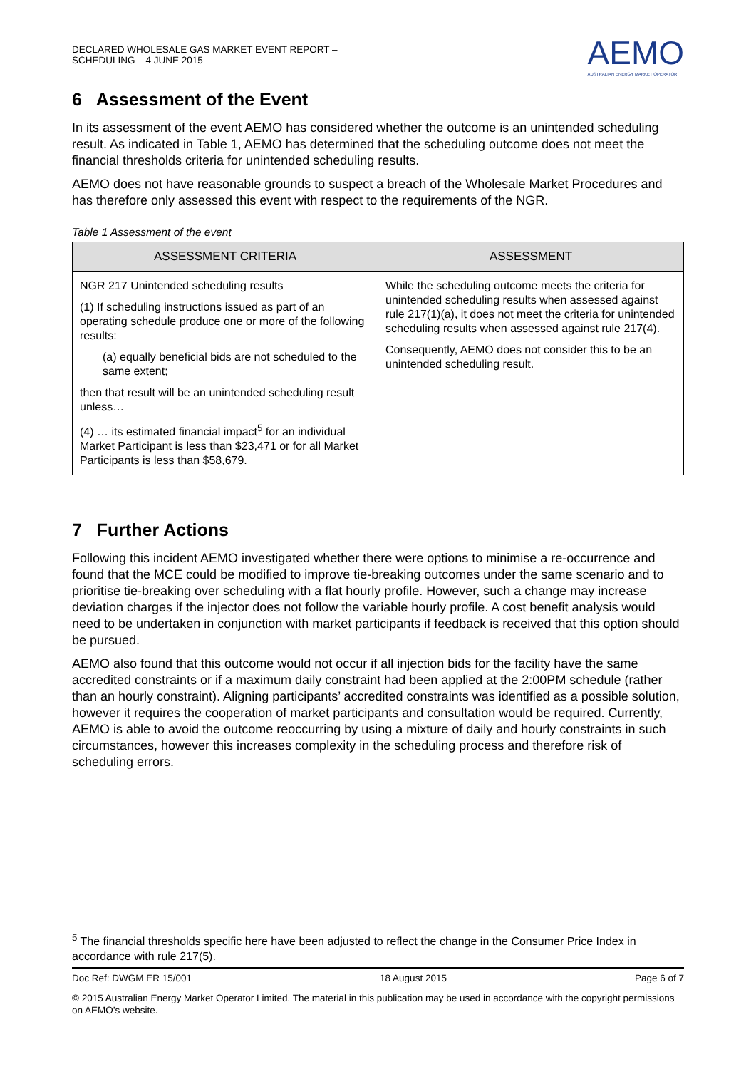DECLARED WHOLESALE GAS MARKET EVENT REPORT – SCHEDULING – 4 JUNE 2015
AEMO
AUSTRALIAN ENERGY MARKET OPERATOR
6 Assessment of the Event
In its assessment of the event AEMO has considered whether the outcome is an unintended scheduling result. As indicated in Table 1, AEMO has determined that the scheduling outcome does not meet the financial thresholds criteria for unintended scheduling results.
AEMO does not have reasonable grounds to suspect a breach of the Wholesale Market Procedures and has therefore only assessed this event with respect to the requirements of the NGR.
Table 1 Assessment of the event
| ASSESSMENT CRITERIA | ASSESSMENT |
| --- | --- |
| NGR 217 Unintended scheduling results (1) If scheduling instructions issued as part of an operating schedule produce one or more of the following results: (a) equally beneficial bids are not scheduled to the same extent; then that result will be an unintended scheduling result unless… (4) … its estimated financial impact<sup>5</sup> for an individual Market Participant is less than $23,471 or for all Market Participants is less than $58,679. | While the scheduling outcome meets the criteria for unintended scheduling results when assessed against rule 217(1)(a), it does not meet the criteria for unintended scheduling results when assessed against rule 217(4). Consequently, AEMO does not consider this to be an unintended scheduling result. |
7 Further Actions
Following this incident AEMO investigated whether there were options to minimise a re-occurrence and found that the MCE could be modified to improve tie-breaking outcomes under the same scenario and to prioritise tie-breaking over scheduling with a flat hourly profile. However, such a change may increase deviation charges if the injector does not follow the variable hourly profile. A cost benefit analysis would need to be undertaken in conjunction with market participants if feedback is received that this option should be pursued.
AEMO also found that this outcome would not occur if all injection bids for the facility have the same accredited constraints or if a maximum daily constraint had been applied at the 2:00PM schedule (rather than an hourly constraint). Aligning participants’ accredited constraints was identified as a possible solution, however it requires the cooperation of market participants and consultation would be required. Currently, AEMO is able to avoid the outcome reoccurring by using a mixture of daily and hourly constraints in such circumstances, however this increases complexity in the scheduling process and therefore risk of scheduling errors.
<sup>5</sup> The financial thresholds specific here have been adjusted to reflect the change in the Consumer Price Index in accordance with rule 217(5).
Doc Ref: DWGM ER 15/001 18 August 2015 Page 6 of 7
© 2015 Australian Energy Market Operator Limited. The material in this publication may be used in accordance with the copyright permissions on AEMO’s website.